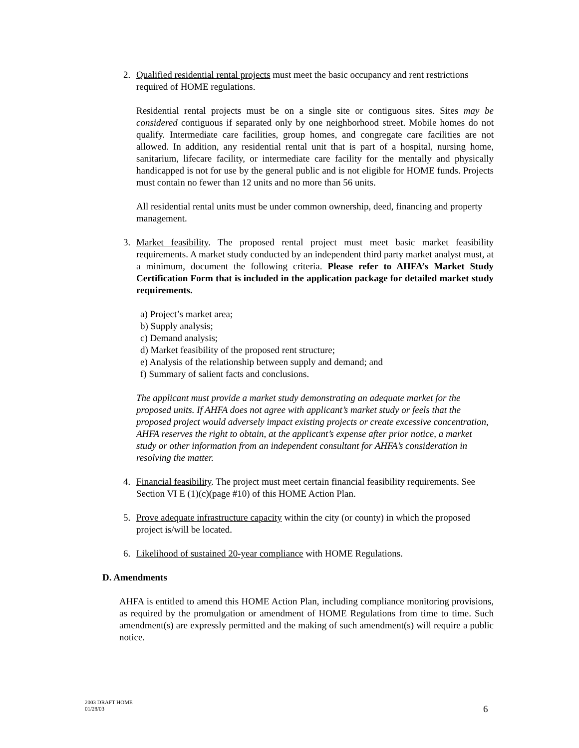2. Qualified residential rental projects must meet the basic occupancy and rent restrictions required of HOME regulations.
Residential rental projects must be on a single site or contiguous sites. Sites may be considered contiguous if separated only by one neighborhood street. Mobile homes do not qualify. Intermediate care facilities, group homes, and congregate care facilities are not allowed. In addition, any residential rental unit that is part of a hospital, nursing home, sanitarium, lifecare facility, or intermediate care facility for the mentally and physically handicapped is not for use by the general public and is not eligible for HOME funds. Projects must contain no fewer than 12 units and no more than 56 units.
All residential rental units must be under common ownership, deed, financing and property management.
3. Market feasibility. The proposed rental project must meet basic market feasibility requirements. A market study conducted by an independent third party market analyst must, at a minimum, document the following criteria. Please refer to AHFA’s Market Study Certification Form that is included in the application package for detailed market study requirements.
a) Project’s market area;
b) Supply analysis;
c) Demand analysis;
d) Market feasibility of the proposed rent structure;
e) Analysis of the relationship between supply and demand; and
f) Summary of salient facts and conclusions.
The applicant must provide a market study demonstrating an adequate market for the proposed units. If AHFA does not agree with applicant’s market study or feels that the proposed project would adversely impact existing projects or create excessive concentration, AHFA reserves the right to obtain, at the applicant’s expense after prior notice, a market study or other information from an independent consultant for AHFA’s consideration in resolving the matter.
4. Financial feasibility. The project must meet certain financial feasibility requirements. See Section VI E (1)(c)(page #10) of this HOME Action Plan.
5. Prove adequate infrastructure capacity within the city (or county) in which the proposed project is/will be located.
6. Likelihood of sustained 20-year compliance with HOME Regulations.
D. Amendments
AHFA is entitled to amend this HOME Action Plan, including compliance monitoring provisions, as required by the promulgation or amendment of HOME Regulations from time to time. Such amendment(s) are expressly permitted and the making of such amendment(s) will require a public notice.
2003 DRAFT HOME
01/28/03
6